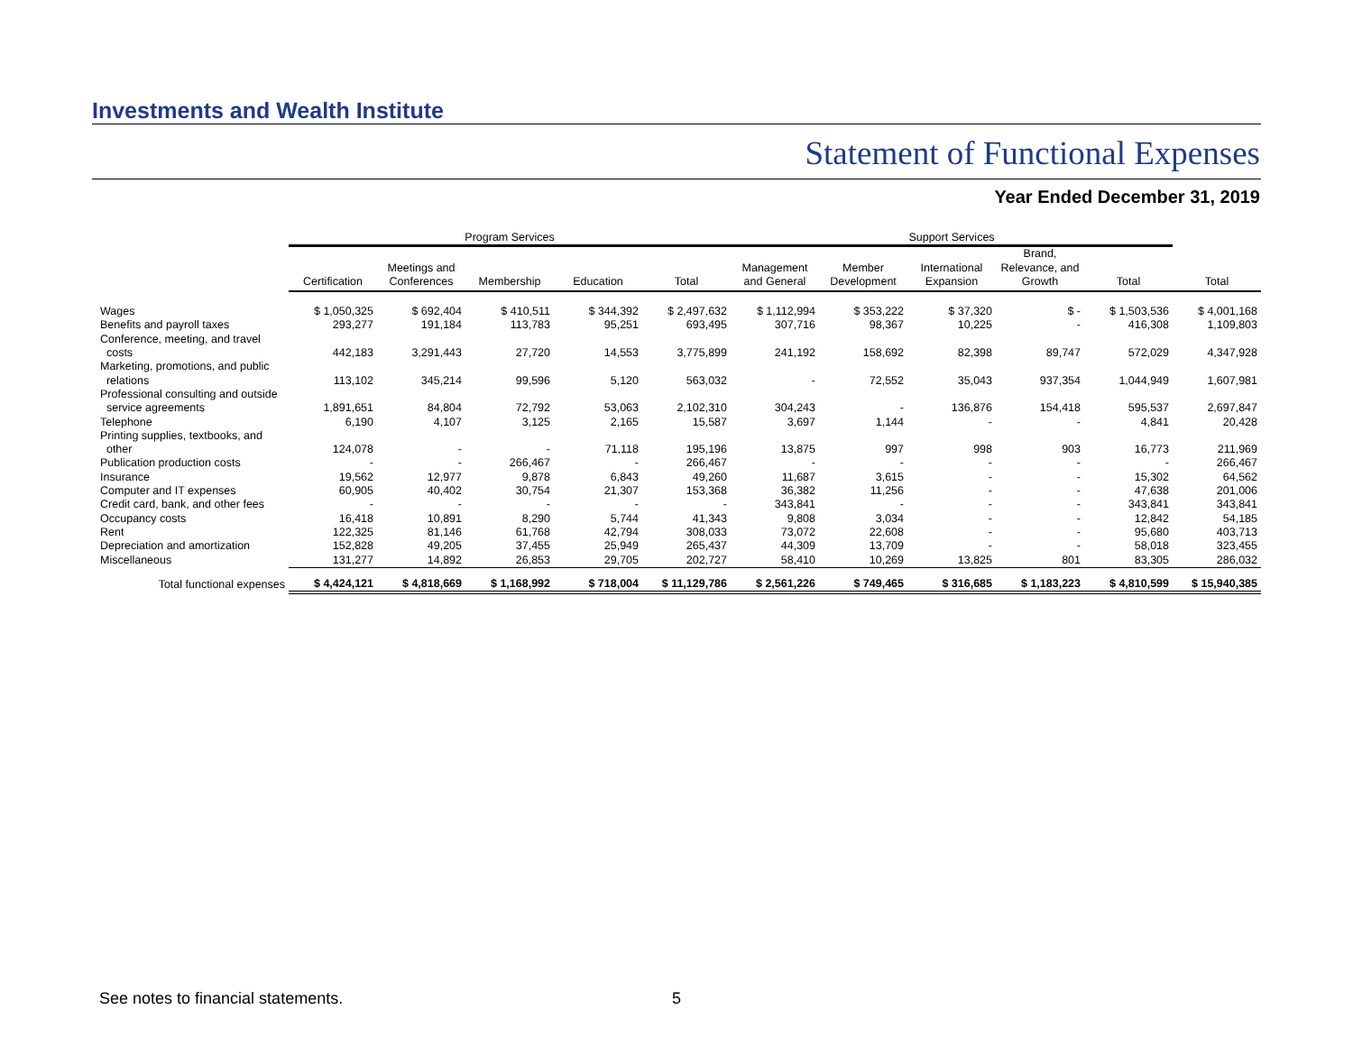Investments and Wealth Institute
Statement of Functional Expenses
Year Ended December 31, 2019
| | Program Services | | | | | Support Services | | | | | |
| --- | --- | --- | --- | --- | --- | --- | --- | --- | --- | --- | --- |
| | Certification | Meetings and Conferences | Membership | Education | Total | Management and General | Member Development | International Expansion | Brand, Relevance, and Growth | Total | Total |
| Wages | $ 1,050,325 | $ 692,404 | $ 410,511 | $ 344,392 | $ 2,497,632 | $ 1,112,994 | $ 353,222 | $ 37,320 | $ - | $ 1,503,536 | $ 4,001,168 |
| Benefits and payroll taxes | 293,277 | 191,184 | 113,783 | 95,251 | 693,495 | 307,716 | 98,367 | 10,225 | - | 416,308 | 1,109,803 |
| Conference, meeting, and travel costs | 442,183 | 3,291,443 | 27,720 | 14,553 | 3,775,899 | 241,192 | 158,692 | 82,398 | 89,747 | 572,029 | 4,347,928 |
| Marketing, promotions, and public relations | 113,102 | 345,214 | 99,596 | 5,120 | 563,032 | - | 72,552 | 35,043 | 937,354 | 1,044,949 | 1,607,981 |
| Professional consulting and outside service agreements | 1,891,651 | 84,804 | 72,792 | 53,063 | 2,102,310 | 304,243 | - | 136,876 | 154,418 | 595,537 | 2,697,847 |
| Telephone | 6,190 | 4,107 | 3,125 | 2,165 | 15,587 | 3,697 | 1,144 | - | - | 4,841 | 20,428 |
| Printing supplies, textbooks, and other | 124,078 | - | - | 71,118 | 195,196 | 13,875 | 997 | 998 | 903 | 16,773 | 211,969 |
| Publication production costs | - | - | 266,467 | - | 266,467 | - | - | - | - | - | 266,467 |
| Insurance | 19,562 | 12,977 | 9,878 | 6,843 | 49,260 | 11,687 | 3,615 | - | - | 15,302 | 64,562 |
| Computer and IT expenses | 60,905 | 40,402 | 30,754 | 21,307 | 153,368 | 36,382 | 11,256 | - | - | 47,638 | 201,006 |
| Credit card, bank, and other fees | - | - | - | - | - | 343,841 | - | - | - | 343,841 | 343,841 |
| Occupancy costs | 16,418 | 10,891 | 8,290 | 5,744 | 41,343 | 9,808 | 3,034 | - | - | 12,842 | 54,185 |
| Rent | 122,325 | 81,146 | 61,768 | 42,794 | 308,033 | 73,072 | 22,608 | - | - | 95,680 | 403,713 |
| Depreciation and amortization | 152,828 | 49,205 | 37,455 | 25,949 | 265,437 | 44,309 | 13,709 | - | - | 58,018 | 323,455 |
| Miscellaneous | 131,277 | 14,892 | 26,853 | 29,705 | 202,727 | 58,410 | 10,269 | 13,825 | 801 | 83,305 | 286,032 |
| Total functional expenses | $ 4,424,121 | $ 4,818,669 | $ 1,168,992 | $ 718,004 | $ 11,129,786 | $ 2,561,226 | $ 749,465 | $ 316,685 | $ 1,183,223 | $ 4,810,599 | $ 15,940,385 |
See notes to financial statements.
5